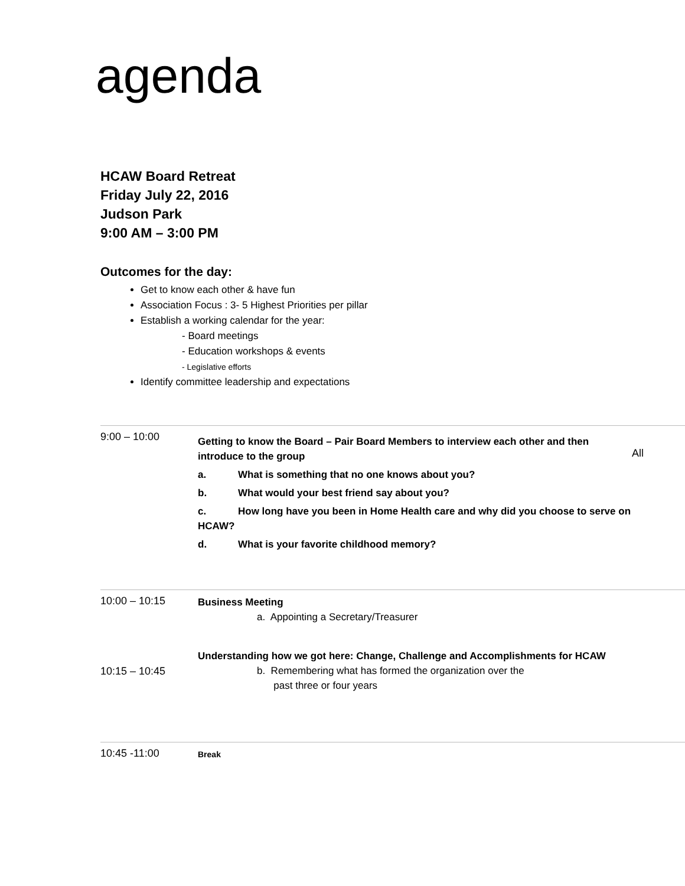agenda
HCAW Board Retreat
Friday July 22, 2016
Judson Park
9:00 AM – 3:00 PM
Outcomes for the day:
Get to know each other & have fun
Association Focus : 3- 5 Highest Priorities per pillar
Establish a working calendar for the year:
- Board meetings
- Education workshops & events
- Legislative efforts
Identify committee leadership and expectations
| 9:00 – 10:00 | Getting to know the Board – Pair Board Members to interview each other and then introduce to the group a. What is something that no one knows about you? b. What would your best friend say about you? c. How long have you been in Home Health care and why did you choose to serve on HCAW? d. What is your favorite childhood memory? | All |
| 10:00 – 10:15 | Business Meeting a. Appointing a Secretary/Treasurer | |
| 10:15 – 10:45 | Understanding how we got here: Change, Challenge and Accomplishments for HCAW b. Remembering what has formed the organization over the past three or four years | |
| 10:45 -11:00 | Break | |